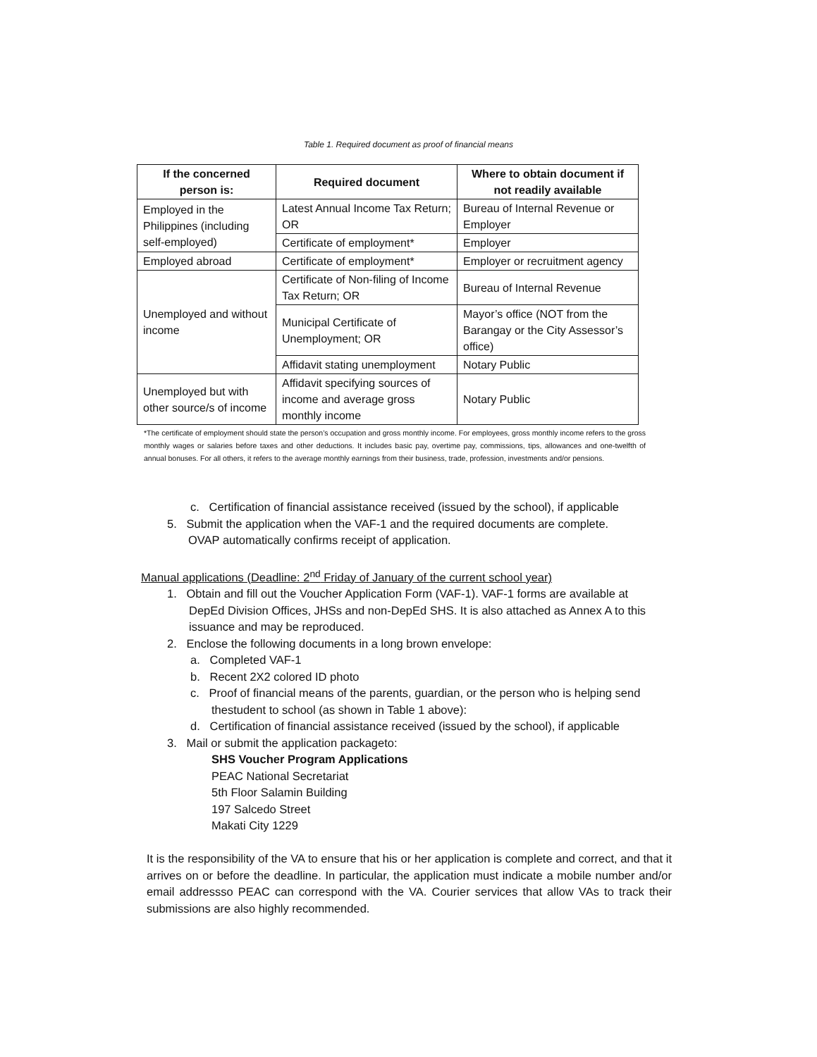Table 1. Required document as proof of financial means
| If the concerned person is: | Required document | Where to obtain document if not readily available |
| --- | --- | --- |
| Employed in the Philippines (including self-employed) | Latest Annual Income Tax Return; OR | Bureau of Internal Revenue or Employer |
| | Certificate of employment* | Employer |
| Employed abroad | Certificate of employment* | Employer or recruitment agency |
| Unemployed and without income | Certificate of Non-filing of Income Tax Return; OR | Bureau of Internal Revenue |
| | Municipal Certificate of Unemployment; OR | Mayor’s office (NOT from the Barangay or the City Assessor’s office) |
| | Affidavit stating unemployment | Notary Public |
| Unemployed but with other source/s of income | Affidavit specifying sources of income and average gross monthly income | Notary Public |
*The certificate of employment should state the person’s occupation and gross monthly income. For employees, gross monthly income refers to the gross monthly wages or salaries before taxes and other deductions. It includes basic pay, overtime pay, commissions, tips, allowances and one-twelfth of annual bonuses. For all others, it refers to the average monthly earnings from their business, trade, profession, investments and/or pensions.
c. Certification of financial assistance received (issued by the school), if applicable
5. Submit the application when the VAF-1 and the required documents are complete.
OVAP automatically confirms receipt of application.
Manual applications (Deadline: 2<sup>nd</sup> Friday of January of the current school year)
1. Obtain and fill out the Voucher Application Form (VAF-1). VAF-1 forms are available at
DepEd Division Offices, JHSs and non-DepEd SHS. It is also attached as Annex A to this issuance and may be reproduced.
2. Enclose the following documents in a long brown envelope:
a. Completed VAF-1
b. Recent 2X2 colored ID photo
c. Proof of financial means of the parents, guardian, or the person who is helping send
thestudent to school (as shown in Table 1 above):
d. Certification of financial assistance received (issued by the school), if applicable
3. Mail or submit the application packageto:
SHS Voucher Program Applications
PEAC National Secretariat
5th Floor Salamin Building
197 Salcedo Street
Makati City 1229
It is the responsibility of the VA to ensure that his or her application is complete and correct, and that it arrives on or before the deadline. In particular, the application must indicate a mobile number and/or email addressso PEAC can correspond with the VA. Courier services that allow VAs to track their submissions are also highly recommended.